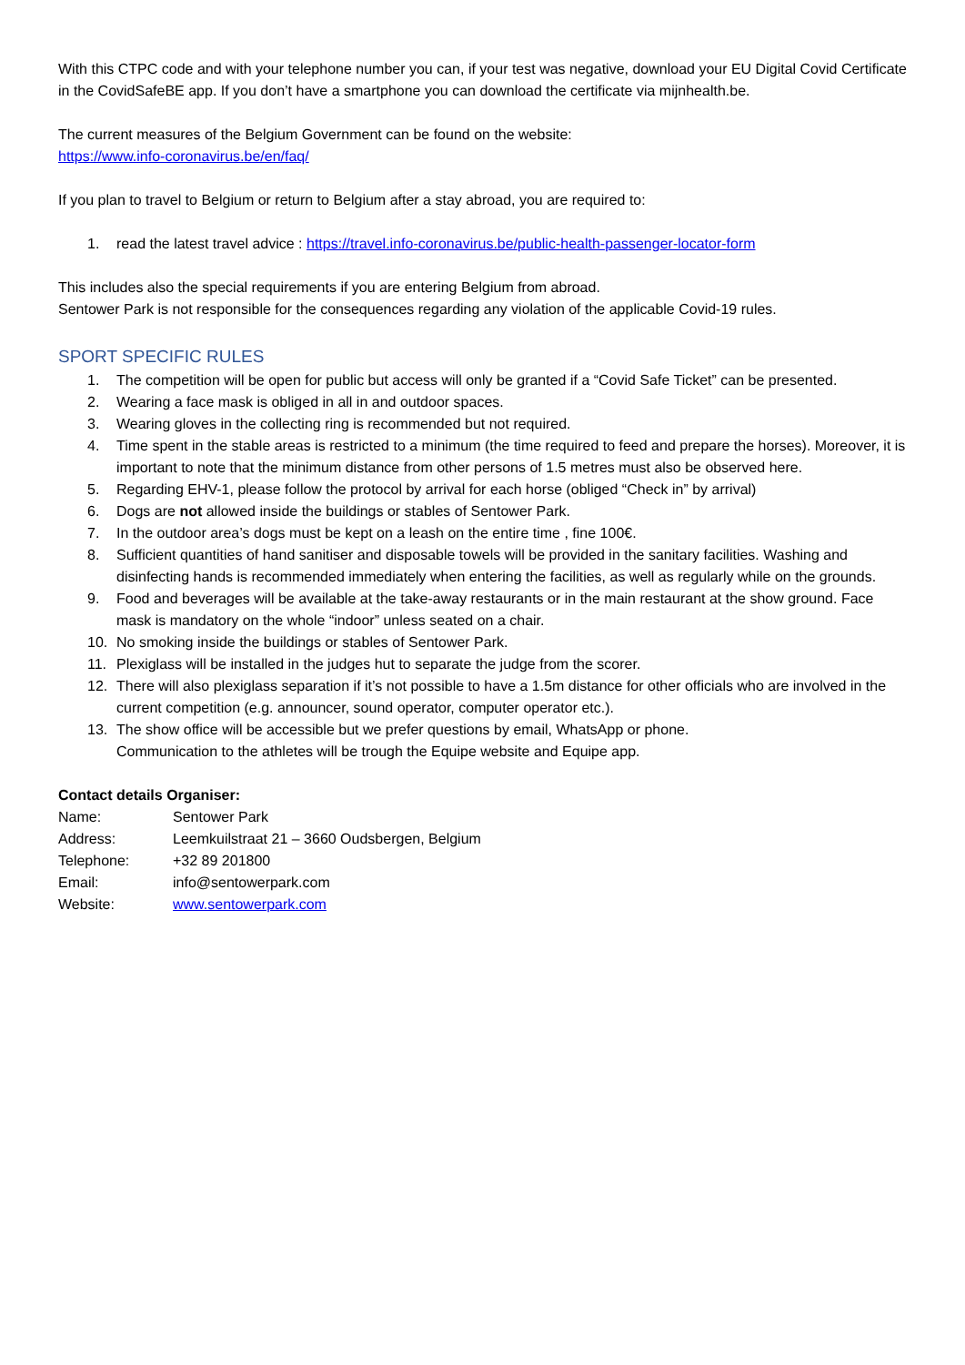With this CTPC code and with your telephone number you can, if your test was negative, download your EU Digital Covid Certificate in the CovidSafeBE app. If you don’t have a smartphone you can download the certificate via mijnhealth.be.
The current measures of the Belgium Government can be found on the website:
https://www.info-coronavirus.be/en/faq/
If you plan to travel to Belgium or return to Belgium after a stay abroad, you are required to:
1. read the latest travel advice : https://travel.info-coronavirus.be/public-health-passenger-locator-form
This includes also the special requirements if you are entering Belgium from abroad.
Sentower Park is not responsible for the consequences regarding any violation of the applicable Covid-19 rules.
SPORT SPECIFIC RULES
1. The competition will be open for public but access will only be granted if a “Covid Safe Ticket” can be presented.
2. Wearing a face mask is obliged in all in and outdoor spaces.
3. Wearing gloves in the collecting ring is recommended but not required.
4. Time spent in the stable areas is restricted to a minimum (the time required to feed and prepare the horses). Moreover, it is important to note that the minimum distance from other persons of 1.5 metres must also be observed here.
5. Regarding EHV-1, please follow the protocol by arrival for each horse (obliged “Check in” by arrival)
6. Dogs are not allowed inside the buildings or stables of Sentower Park.
7. In the outdoor area’s dogs must be kept on a leash on the entire time , fine 100€.
8. Sufficient quantities of hand sanitiser and disposable towels will be provided in the sanitary facilities. Washing and disinfecting hands is recommended immediately when entering the facilities, as well as regularly while on the grounds.
9. Food and beverages will be available at the take-away restaurants or in the main restaurant at the show ground. Face mask is mandatory on the whole “indoor” unless seated on a chair.
10. No smoking inside the buildings or stables of Sentower Park.
11. Plexiglass will be installed in the judges hut to separate the judge from the scorer.
12. There will also plexiglass separation if it’s not possible to have a 1.5m distance for other officials who are involved in the current competition (e.g. announcer, sound operator, computer operator etc.).
13. The show office will be accessible but we prefer questions by email, WhatsApp or phone.
Communication to the athletes will be trough the Equipe website and Equipe app.
Contact details Organiser:
Name: Sentower Park
Address: Leemkuilstraat 21 – 3660 Oudsbergen, Belgium
Telephone: +32 89 201800
Email: info@sentowerpark.com
Website: www.sentowerpark.com